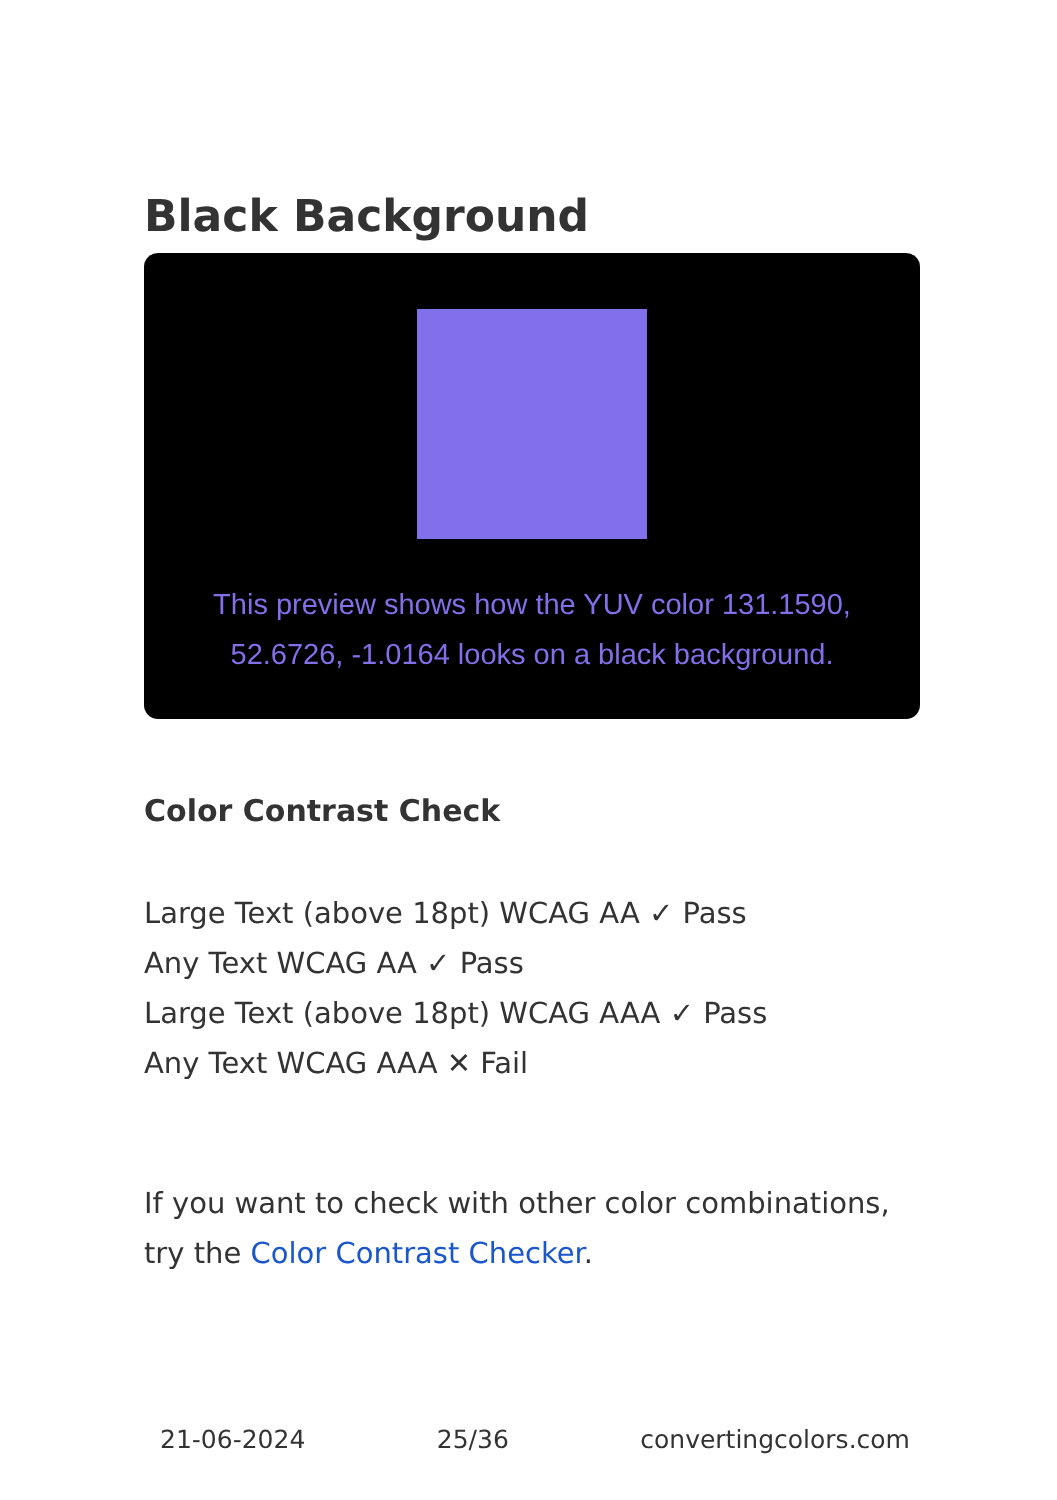Black Background
This preview shows how the YUV color 131.1590, 52.6726, -1.0164 looks on a black background.
Color Contrast Check
Large Text (above 18pt) WCAG AA ✓ Pass
Any Text WCAG AA ✓ Pass
Large Text (above 18pt) WCAG AAA ✓ Pass
Any Text WCAG AAA ✕ Fail
If you want to check with other color combinations, try the Color Contrast Checker.
21-06-2024 25/36 convertingcolors.com